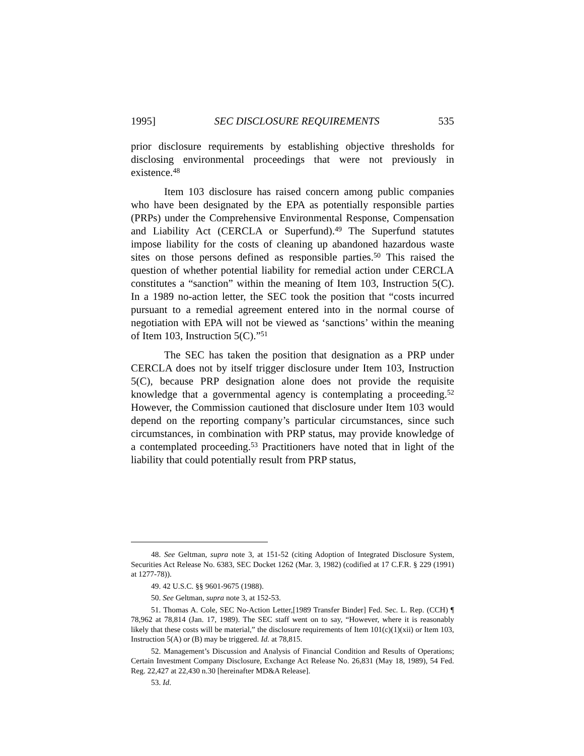1995] SEC DISCLOSURE REQUIREMENTS 535
prior disclosure requirements by establishing objective thresholds for disclosing environmental proceedings that were not previously in existence.<sup>48</sup>
Item 103 disclosure has raised concern among public companies who have been designated by the EPA as potentially responsible parties (PRPs) under the Comprehensive Environmental Response, Compensation and Liability Act (CERCLA or Superfund).<sup>49</sup> The Superfund statutes impose liability for the costs of cleaning up abandoned hazardous waste sites on those persons defined as responsible parties.<sup>50</sup> This raised the question of whether potential liability for remedial action under CERCLA constitutes a “sanction” within the meaning of Item 103, Instruction 5(C). In a 1989 no-action letter, the SEC took the position that “costs incurred pursuant to a remedial agreement entered into in the normal course of negotiation with EPA will not be viewed as ‘sanctions’ within the meaning of Item 103, Instruction 5(C).”<sup>51</sup>
The SEC has taken the position that designation as a PRP under CERCLA does not by itself trigger disclosure under Item 103, Instruction 5(C), because PRP designation alone does not provide the requisite knowledge that a governmental agency is contemplating a proceeding.<sup>52</sup> However, the Commission cautioned that disclosure under Item 103 would depend on the reporting company’s particular circumstances, since such circumstances, in combination with PRP status, may provide knowledge of a contemplated proceeding.<sup>53</sup> Practitioners have noted that in light of the liability that could potentially result from PRP status,
48. See Geltman, supra note 3, at 151-52 (citing Adoption of Integrated Disclosure System, Securities Act Release No. 6383, SEC Docket 1262 (Mar. 3, 1982) (codified at 17 C.F.R. § 229 (1991) at 1277-78)).
49. 42 U.S.C. §§ 9601-9675 (1988).
50. See Geltman, supra note 3, at 152-53.
51. Thomas A. Cole, SEC No-Action Letter,[1989 Transfer Binder] Fed. Sec. L. Rep. (CCH) ¶ 78,962 at 78,814 (Jan. 17, 1989). The SEC staff went on to say, “However, where it is reasonably likely that these costs will be material,” the disclosure requirements of Item 101(c)(1)(xii) or Item 103, Instruction 5(A) or (B) may be triggered. Id. at 78,815.
52. Management’s Discussion and Analysis of Financial Condition and Results of Operations; Certain Investment Company Disclosure, Exchange Act Release No. 26,831 (May 18, 1989), 54 Fed. Reg. 22,427 at 22,430 n.30 [hereinafter MD&A Release].
53. Id.